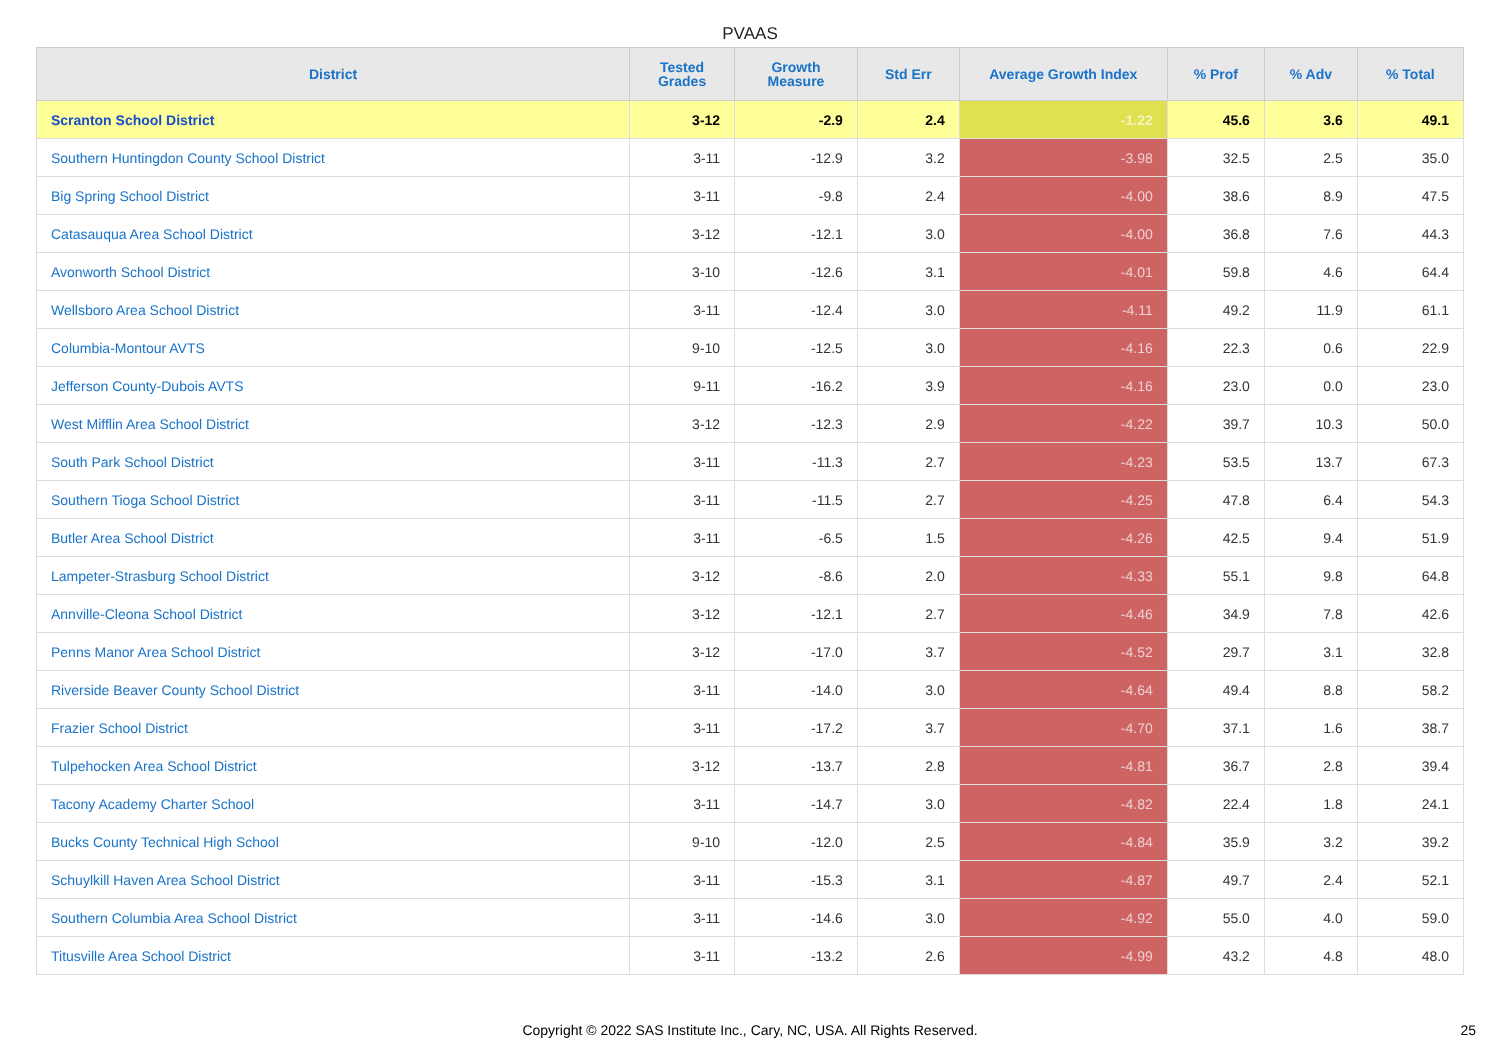PVAAS
| District | Tested Grades | Growth Measure | Std Err | Average Growth Index | % Prof | % Adv | % Total |
| --- | --- | --- | --- | --- | --- | --- | --- |
| Scranton School District | 3-12 | -2.9 | 2.4 | -1.22 | 45.6 | 3.6 | 49.1 |
| Southern Huntingdon County School District | 3-11 | -12.9 | 3.2 | -3.98 | 32.5 | 2.5 | 35.0 |
| Big Spring School District | 3-11 | -9.8 | 2.4 | -4.00 | 38.6 | 8.9 | 47.5 |
| Catasauqua Area School District | 3-12 | -12.1 | 3.0 | -4.00 | 36.8 | 7.6 | 44.3 |
| Avonworth School District | 3-10 | -12.6 | 3.1 | -4.01 | 59.8 | 4.6 | 64.4 |
| Wellsboro Area School District | 3-11 | -12.4 | 3.0 | -4.11 | 49.2 | 11.9 | 61.1 |
| Columbia-Montour AVTS | 9-10 | -12.5 | 3.0 | -4.16 | 22.3 | 0.6 | 22.9 |
| Jefferson County-Dubois AVTS | 9-11 | -16.2 | 3.9 | -4.16 | 23.0 | 0.0 | 23.0 |
| West Mifflin Area School District | 3-12 | -12.3 | 2.9 | -4.22 | 39.7 | 10.3 | 50.0 |
| South Park School District | 3-11 | -11.3 | 2.7 | -4.23 | 53.5 | 13.7 | 67.3 |
| Southern Tioga School District | 3-11 | -11.5 | 2.7 | -4.25 | 47.8 | 6.4 | 54.3 |
| Butler Area School District | 3-11 | -6.5 | 1.5 | -4.26 | 42.5 | 9.4 | 51.9 |
| Lampeter-Strasburg School District | 3-12 | -8.6 | 2.0 | -4.33 | 55.1 | 9.8 | 64.8 |
| Annville-Cleona School District | 3-12 | -12.1 | 2.7 | -4.46 | 34.9 | 7.8 | 42.6 |
| Penns Manor Area School District | 3-12 | -17.0 | 3.7 | -4.52 | 29.7 | 3.1 | 32.8 |
| Riverside Beaver County School District | 3-11 | -14.0 | 3.0 | -4.64 | 49.4 | 8.8 | 58.2 |
| Frazier School District | 3-11 | -17.2 | 3.7 | -4.70 | 37.1 | 1.6 | 38.7 |
| Tulpehocken Area School District | 3-12 | -13.7 | 2.8 | -4.81 | 36.7 | 2.8 | 39.4 |
| Tacony Academy Charter School | 3-11 | -14.7 | 3.0 | -4.82 | 22.4 | 1.8 | 24.1 |
| Bucks County Technical High School | 9-10 | -12.0 | 2.5 | -4.84 | 35.9 | 3.2 | 39.2 |
| Schuylkill Haven Area School District | 3-11 | -15.3 | 3.1 | -4.87 | 49.7 | 2.4 | 52.1 |
| Southern Columbia Area School District | 3-11 | -14.6 | 3.0 | -4.92 | 55.0 | 4.0 | 59.0 |
| Titusville Area School District | 3-11 | -13.2 | 2.6 | -4.99 | 43.2 | 4.8 | 48.0 |
Copyright © 2022 SAS Institute Inc., Cary, NC, USA. All Rights Reserved. 25